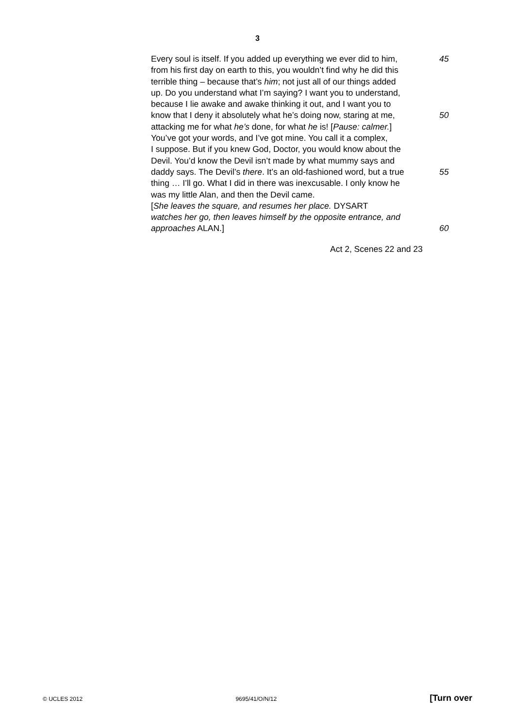3
Every soul is itself. If you added up everything we ever did to him, 45
from his first day on earth to this, you wouldn’t find why he did this
terrible thing – because that’s him; not just all of our things added
up. Do you understand what I’m saying? I want you to understand,
because I lie awake and awake thinking it out, and I want you to
know that I deny it absolutely what he’s doing now, staring at me, 50
attacking me for what he’s done, for what he is! [Pause: calmer.]
You’ve got your words, and I’ve got mine. You call it a complex,
I suppose. But if you knew God, Doctor, you would know about the
Devil. You’d know the Devil isn’t made by what mummy says and
daddy says. The Devil’s there. It’s an old-fashioned word, but a true 55
thing … I’ll go. What I did in there was inexcusable. I only know he
was my little Alan, and then the Devil came.
[She leaves the square, and resumes her place. DYSART
watches her go, then leaves himself by the opposite entrance, and
approaches ALAN.] 60
Act 2, Scenes 22 and 23
© UCLES 2012 9695/41/O/N/12 [Turn over